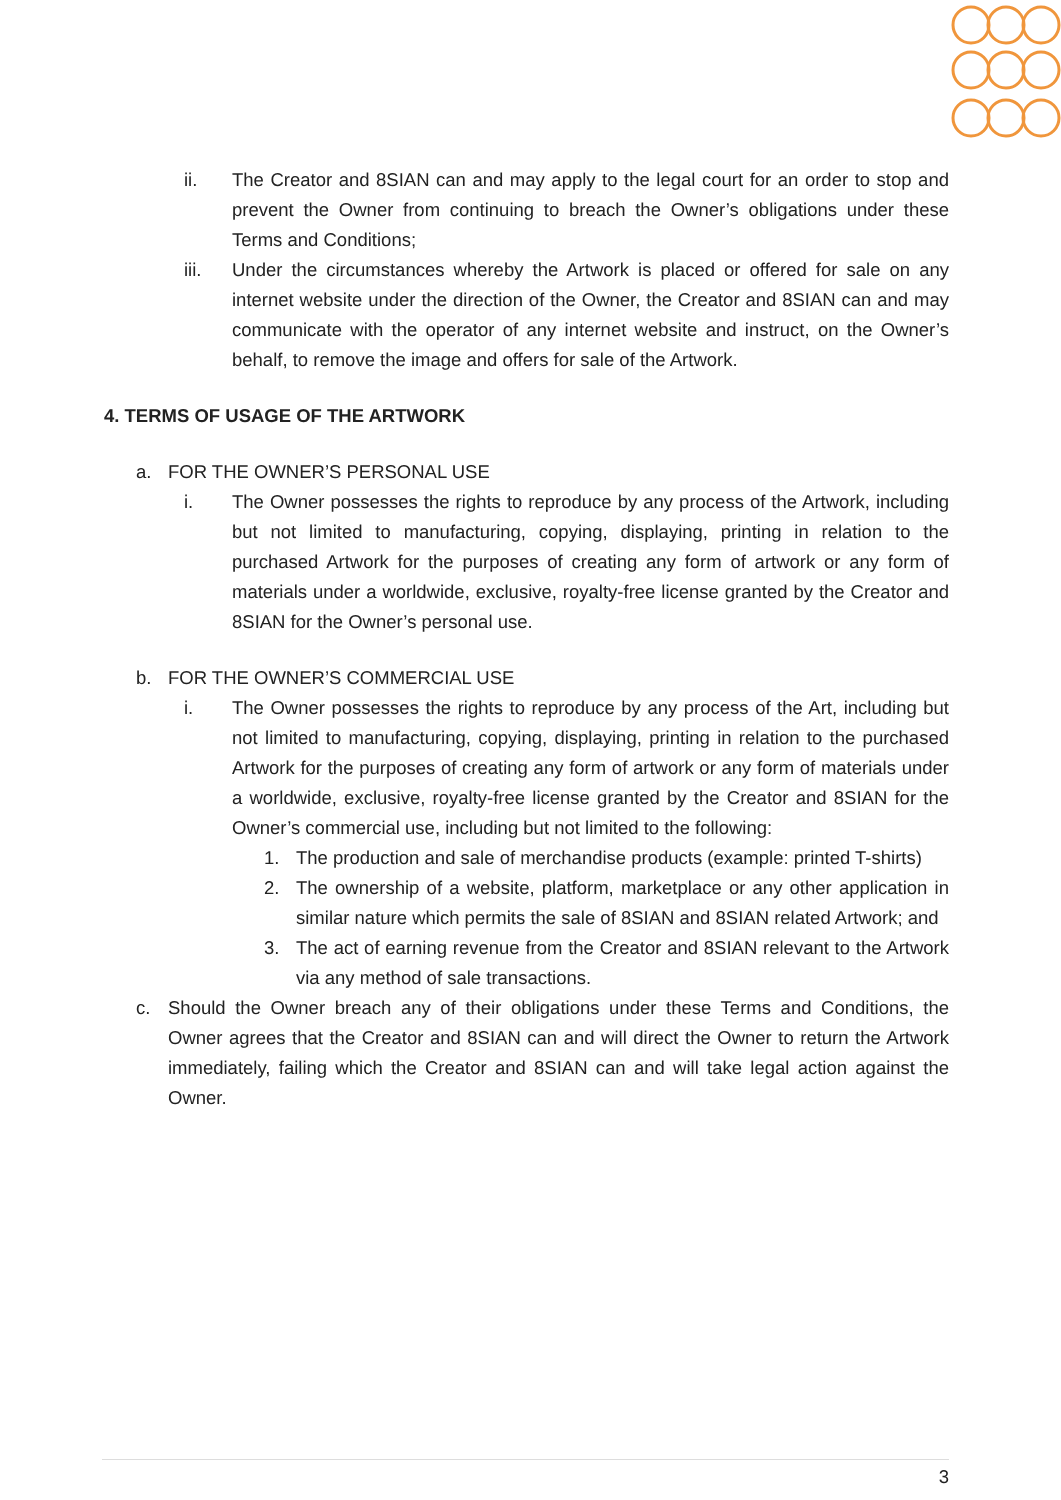ii. The Creator and 8SIAN can and may apply to the legal court for an order to stop and prevent the Owner from continuing to breach the Owner’s obligations under these Terms and Conditions;
iii. Under the circumstances whereby the Artwork is placed or offered for sale on any internet website under the direction of the Owner, the Creator and 8SIAN can and may communicate with the operator of any internet website and instruct, on the Owner’s behalf, to remove the image and offers for sale of the Artwork.
4. TERMS OF USAGE OF THE ARTWORK
a. FOR THE OWNER’S PERSONAL USE
i. The Owner possesses the rights to reproduce by any process of the Artwork, including but not limited to manufacturing, copying, displaying, printing in relation to the purchased Artwork for the purposes of creating any form of artwork or any form of materials under a worldwide, exclusive, royalty-free license granted by the Creator and 8SIAN for the Owner’s personal use.
b. FOR THE OWNER’S COMMERCIAL USE
i. The Owner possesses the rights to reproduce by any process of the Art, including but not limited to manufacturing, copying, displaying, printing in relation to the purchased Artwork for the purposes of creating any form of artwork or any form of materials under a worldwide, exclusive, royalty-free license granted by the Creator and 8SIAN for the Owner’s commercial use, including but not limited to the following:
1. The production and sale of merchandise products (example: printed T-shirts)
2. The ownership of a website, platform, marketplace or any other application in similar nature which permits the sale of 8SIAN and 8SIAN related Artwork; and
3. The act of earning revenue from the Creator and 8SIAN relevant to the Artwork via any method of sale transactions.
c. Should the Owner breach any of their obligations under these Terms and Conditions, the Owner agrees that the Creator and 8SIAN can and will direct the Owner to return the Artwork immediately, failing which the Creator and 8SIAN can and will take legal action against the Owner.
3